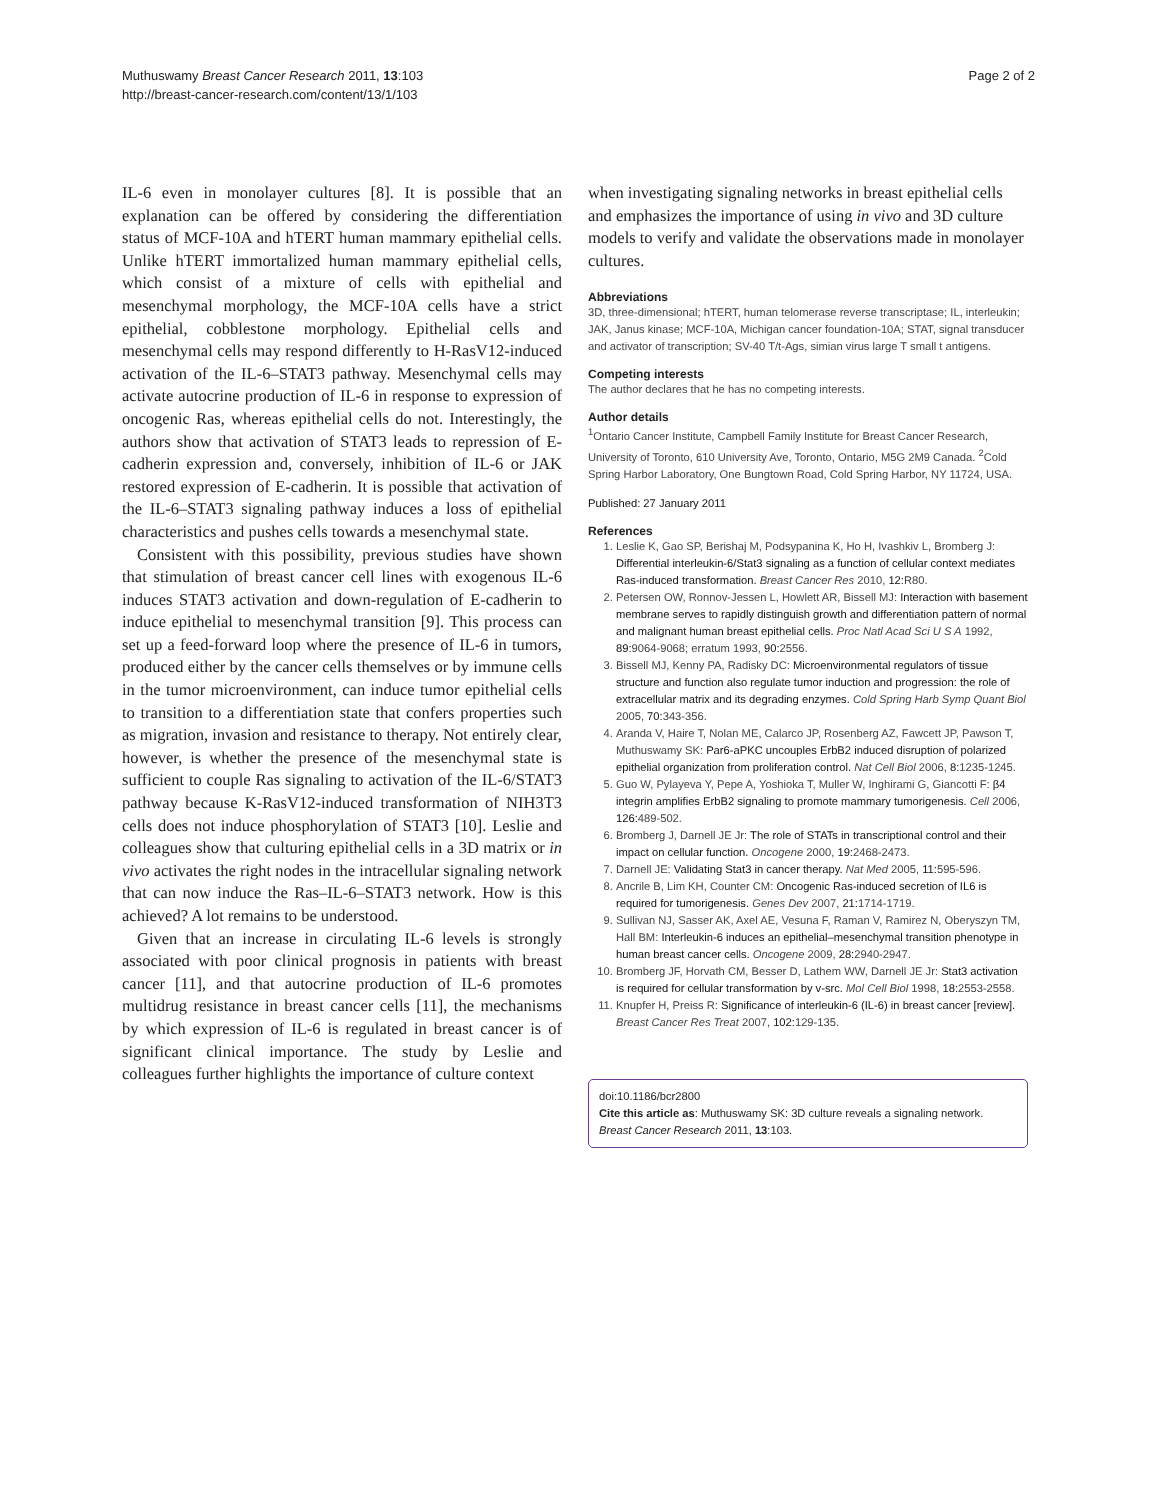Muthuswamy Breast Cancer Research 2011, 13:103
http://breast-cancer-research.com/content/13/1/103
Page 2 of 2
IL-6 even in monolayer cultures [8]. It is possible that an explanation can be offered by considering the differentiation status of MCF-10A and hTERT human mammary epithelial cells. Unlike hTERT immortalized human mammary epithelial cells, which consist of a mixture of cells with epithelial and mesenchymal morphology, the MCF-10A cells have a strict epithelial, cobblestone morphology. Epithelial cells and mesenchymal cells may respond differently to H-RasV12-induced activation of the IL-6–STAT3 pathway. Mesenchymal cells may activate autocrine production of IL-6 in response to expression of oncogenic Ras, whereas epithelial cells do not. Interestingly, the authors show that activation of STAT3 leads to repression of E-cadherin expression and, conversely, inhibition of IL-6 or JAK restored expression of E-cadherin. It is possible that activation of the IL-6–STAT3 signaling pathway induces a loss of epithelial characteristics and pushes cells towards a mesenchymal state.
Consistent with this possibility, previous studies have shown that stimulation of breast cancer cell lines with exogenous IL-6 induces STAT3 activation and down-regulation of E-cadherin to induce epithelial to mesenchymal transition [9]. This process can set up a feed-forward loop where the presence of IL-6 in tumors, produced either by the cancer cells themselves or by immune cells in the tumor microenvironment, can induce tumor epithelial cells to transition to a differentiation state that confers properties such as migration, invasion and resistance to therapy. Not entirely clear, however, is whether the presence of the mesenchymal state is sufficient to couple Ras signaling to activation of the IL-6/STAT3 pathway because K-RasV12-induced transformation of NIH3T3 cells does not induce phosphorylation of STAT3 [10]. Leslie and colleagues show that culturing epithelial cells in a 3D matrix or in vivo activates the right nodes in the intracellular signaling network that can now induce the Ras–IL-6–STAT3 network. How is this achieved? A lot remains to be understood.
Given that an increase in circulating IL-6 levels is strongly associated with poor clinical prognosis in patients with breast cancer [11], and that autocrine production of IL-6 promotes multidrug resistance in breast cancer cells [11], the mechanisms by which expression of IL-6 is regulated in breast cancer is of significant clinical importance. The study by Leslie and colleagues further highlights the importance of culture context
when investigating signaling networks in breast epithelial cells and emphasizes the importance of using in vivo and 3D culture models to verify and validate the observations made in monolayer cultures.
Abbreviations
3D, three-dimensional; hTERT, human telomerase reverse transcriptase; IL, interleukin; JAK, Janus kinase; MCF-10A, Michigan cancer foundation-10A; STAT, signal transducer and activator of transcription; SV-40 T/t-Ags, simian virus large T small t antigens.
Competing interests
The author declares that he has no competing interests.
Author details
<sup>1</sup> Ontario Cancer Institute, Campbell Family Institute for Breast Cancer Research, University of Toronto, 610 University Ave, Toronto, Ontario, M5G 2M9 Canada. <sup>2</sup>Cold Spring Harbor Laboratory, One Bungtown Road, Cold Spring Harbor, NY 11724, USA.
Published: 27 January 2011
References
1. Leslie K, Gao SP, Berishaj M, Podsypanina K, Ho H, Ivashkiv L, Bromberg J: Differential interleukin-6/Stat3 signaling as a function of cellular context mediates Ras-induced transformation. Breast Cancer Res 2010, 12: R80.
2. Petersen OW, Ronnov-Jessen L, Howlett AR, Bissell MJ: Interaction with basement membrane serves to rapidly distinguish growth and differentiation pattern of normal and malignant human breast epithelial cells. Proc Natl Acad Sci U S A 1992, 89: 9064-9068; erratum 1993, 90: 2556.
3. Bissell MJ, Kenny PA, Radisky DC: Microenvironmental regulators of tissue structure and function also regulate tumor induction and progression: the role of extracellular matrix and its degrading enzymes. Cold Spring Harb Symp Quant Biol 2005, 70: 343-356.
4. Aranda V, Haire T, Nolan ME, Calarco JP, Rosenberg AZ, Fawcett JP, Pawson T, Muthuswamy SK: Par6-aPKC uncouples ErbB2 induced disruption of polarized epithelial organization from proliferation control. Nat Cell Biol 2006, 8: 1235-1245.
5. Guo W, Pylayeva Y, Pepe A, Yoshioka T, Muller W, Inghirami G, Giancotti F: β4 integrin amplifies ErbB2 signaling to promote mammary tumorigenesis. Cell 2006, 126: 489-502.
6. Bromberg J, Darnell JE Jr: The role of STATs in transcriptional control and their impact on cellular function. Oncogene 2000, 19: 2468-2473.
7. Darnell JE: Validating Stat3 in cancer therapy. Nat Med 2005, 11: 595-596.
8. Ancrile B, Lim KH, Counter CM: Oncogenic Ras-induced secretion of IL6 is required for tumorigenesis. Genes Dev 2007, 21: 1714-1719.
9. Sullivan NJ, Sasser AK, Axel AE, Vesuna F, Raman V, Ramirez N, Oberyszyn TM, Hall BM: Interleukin-6 induces an epithelial–mesenchymal transition phenotype in human breast cancer cells. Oncogene 2009, 28: 2940-2947.
10. Bromberg JF, Horvath CM, Besser D, Lathem WW, Darnell JE Jr: Stat3 activation is required for cellular transformation by v-src. Mol Cell Biol 1998, 18: 2553-2558.
11. Knupfer H, Preiss R: Significance of interleukin-6 (IL-6) in breast cancer [review]. Breast Cancer Res Treat 2007, 102: 129-135.
doi:10.1186/bcr2800
Cite this article as: Muthuswamy SK: 3D culture reveals a signaling network. Breast Cancer Research 2011, 13:103.